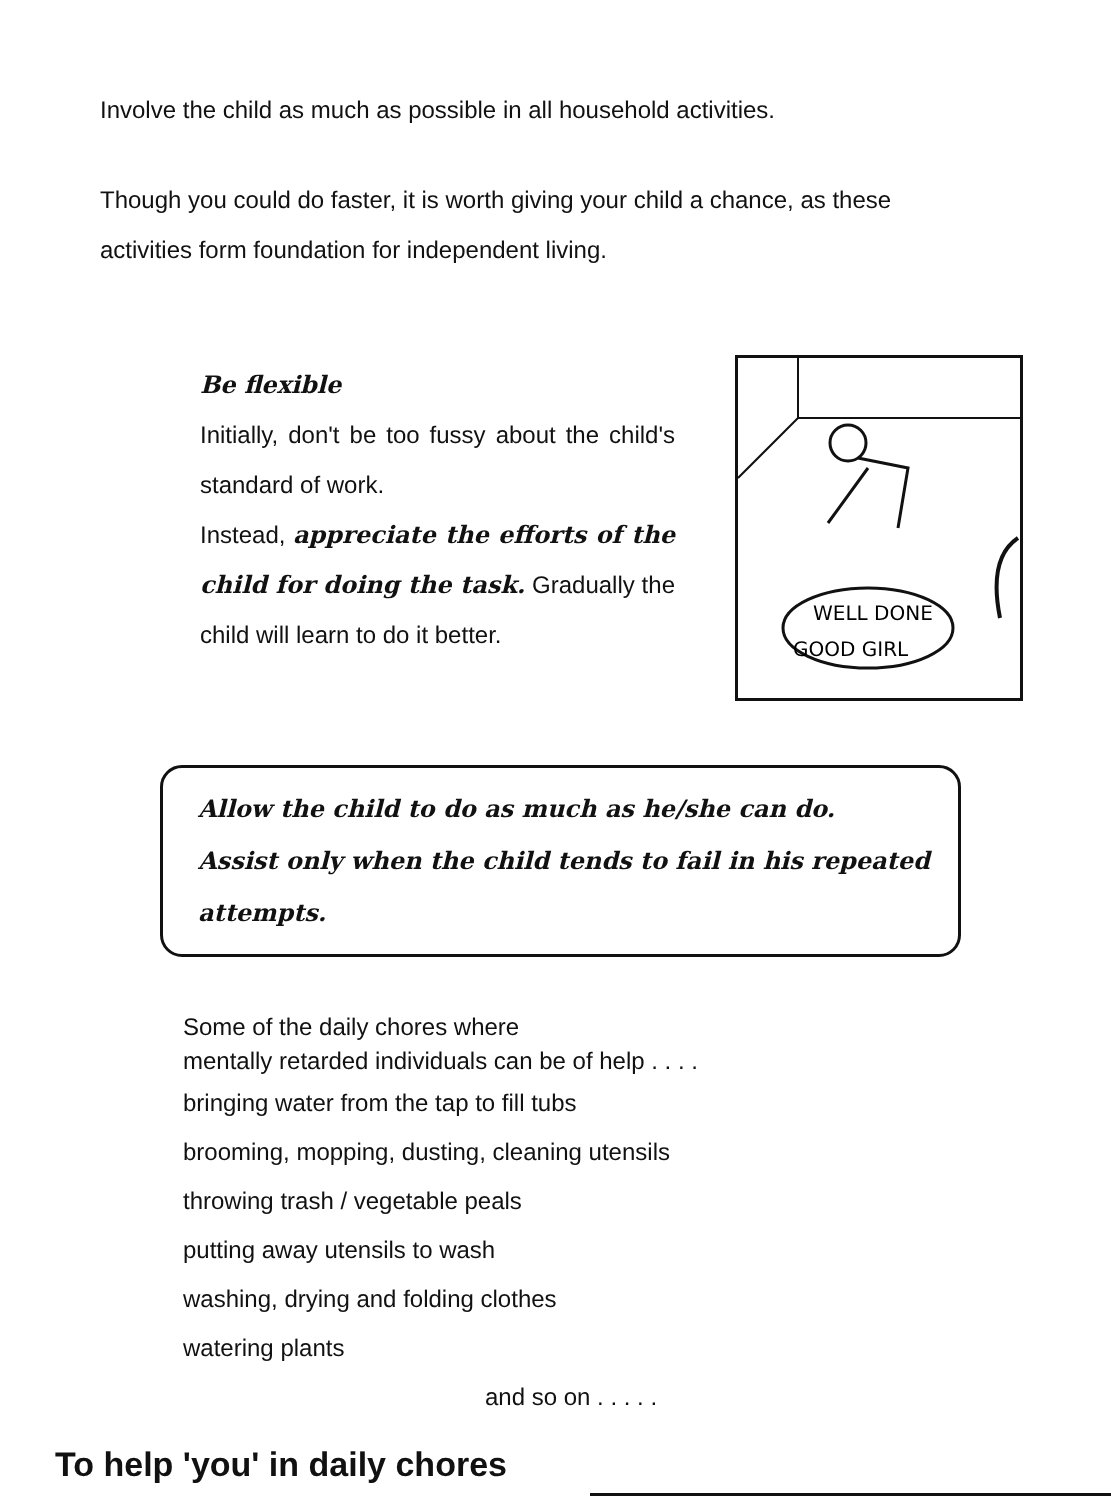Involve the child as much as possible in all household activities.
Though you could do faster, it is worth giving your child a chance, as these activities form foundation for independent living.
Be flexible
Initially, don't be too fussy about the child's standard of work.
Instead, appreciate the efforts of the child for doing the task. Gradually the child will learn to do it better.
WELL DONE
GOOD GIRL
Allow the child to do as much as he/she can do.
Assist only when the child tends to fail in his repeated attempts.
Some of the daily chores where
mentally retarded individuals can be of help . . . .
bringing water from the tap to fill tubs
brooming, mopping, dusting, cleaning utensils
throwing trash / vegetable peals
putting away utensils to wash
washing, drying and folding clothes
watering plants
and so on . . . . .
To help 'you' in daily chores